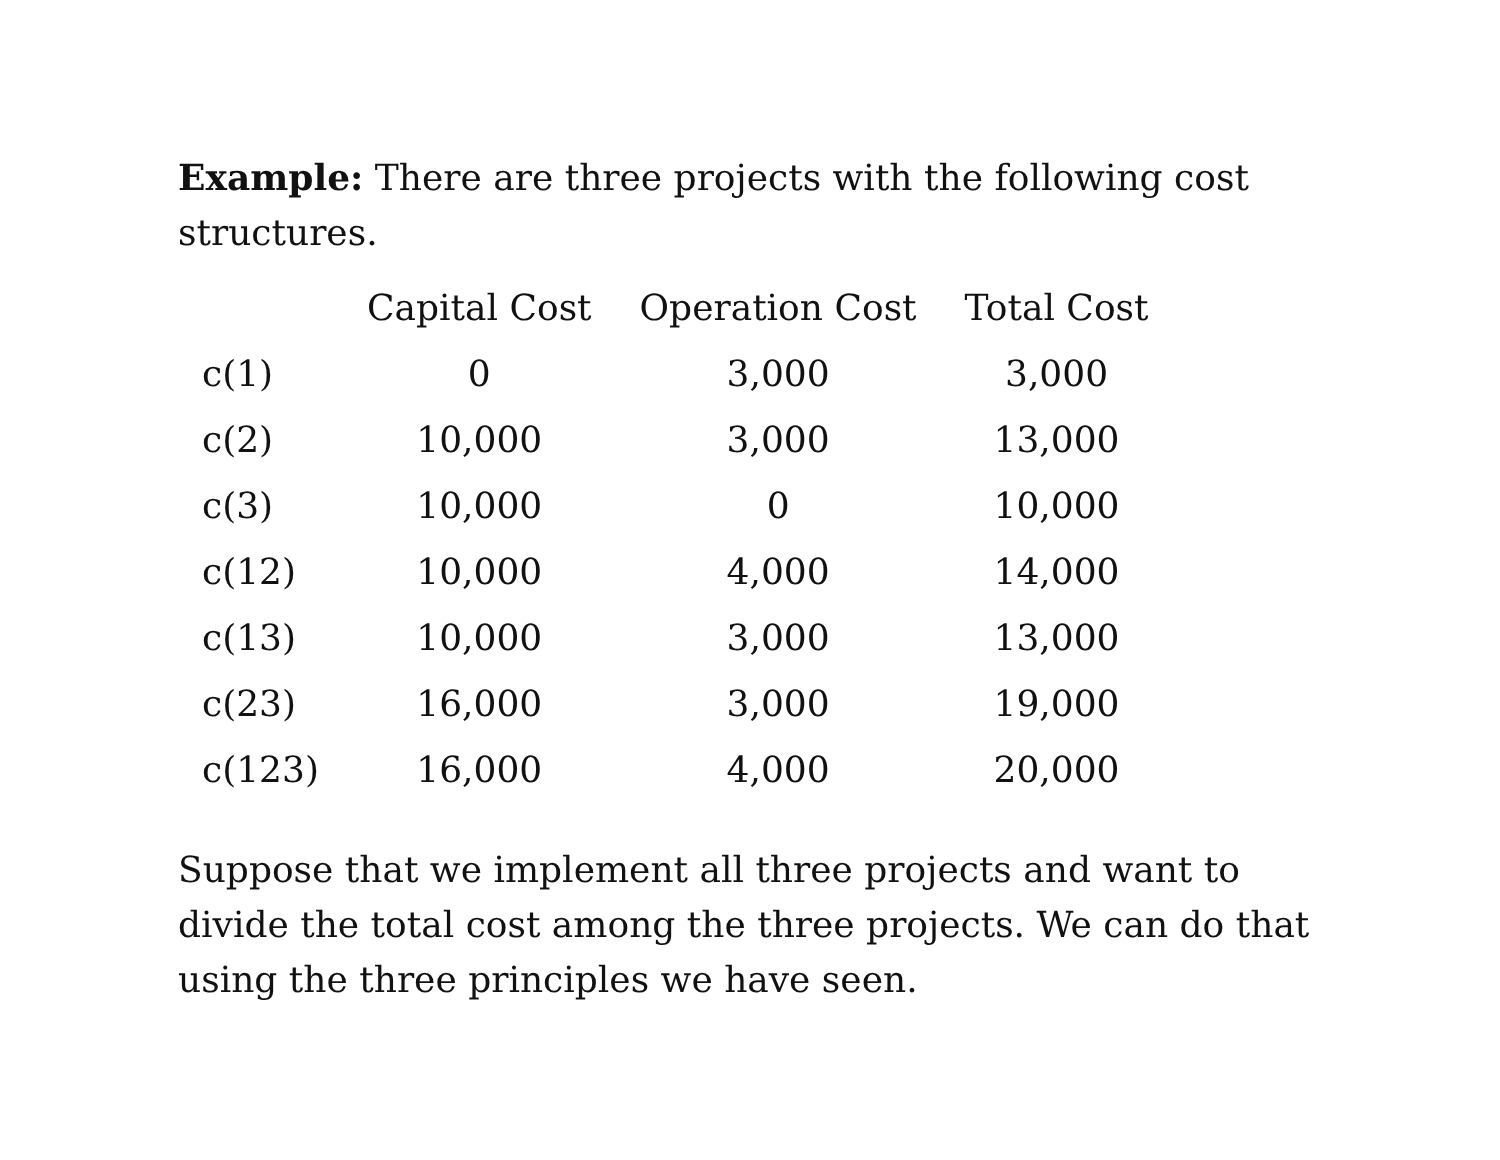Example: There are three projects with the following cost structures.
| | Capital Cost | Operation Cost | Total Cost |
| --- | --- | --- | --- |
| c(1) | 0 | 3,000 | 3,000 |
| c(2) | 10,000 | 3,000 | 13,000 |
| c(3) | 10,000 | 0 | 10,000 |
| c(12) | 10,000 | 4,000 | 14,000 |
| c(13) | 10,000 | 3,000 | 13,000 |
| c(23) | 16,000 | 3,000 | 19,000 |
| c(123) | 16,000 | 4,000 | 20,000 |
Suppose that we implement all three projects and want to divide the total cost among the three projects. We can do that using the three principles we have seen.